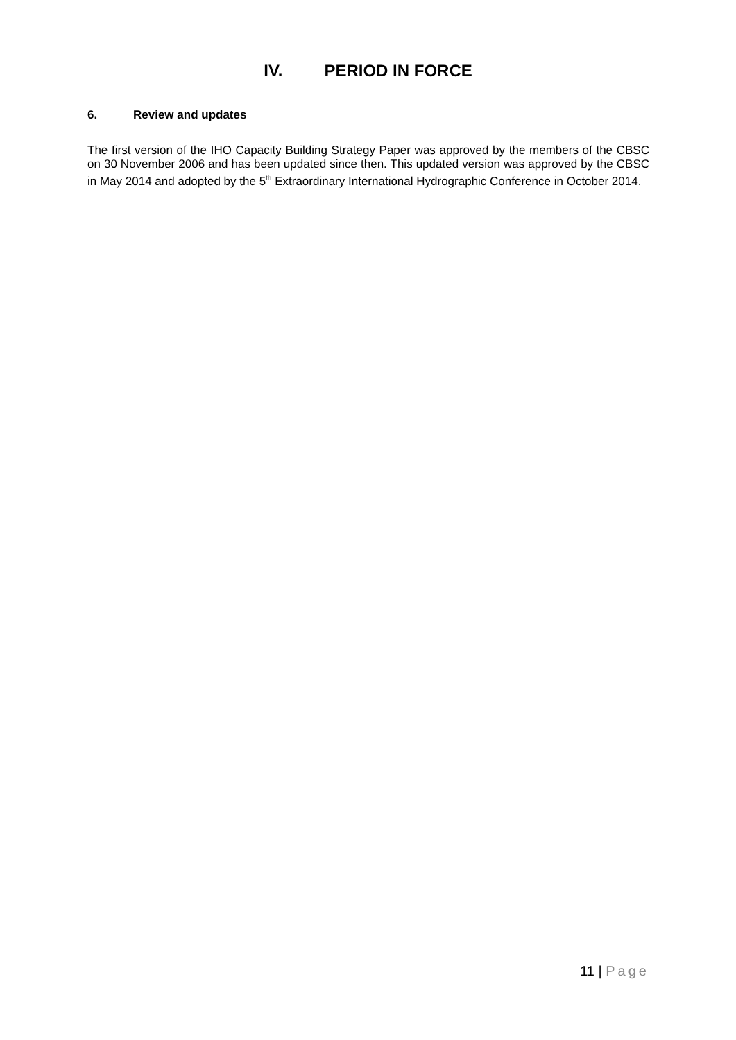IV. PERIOD IN FORCE
6. Review and updates
The first version of the IHO Capacity Building Strategy Paper was approved by the members of the CBSC on 30 November 2006 and has been updated since then. This updated version was approved by the CBSC in May 2014 and adopted by the 5<sup>th</sup> Extraordinary International Hydrographic Conference in October 2014.
11 | Page